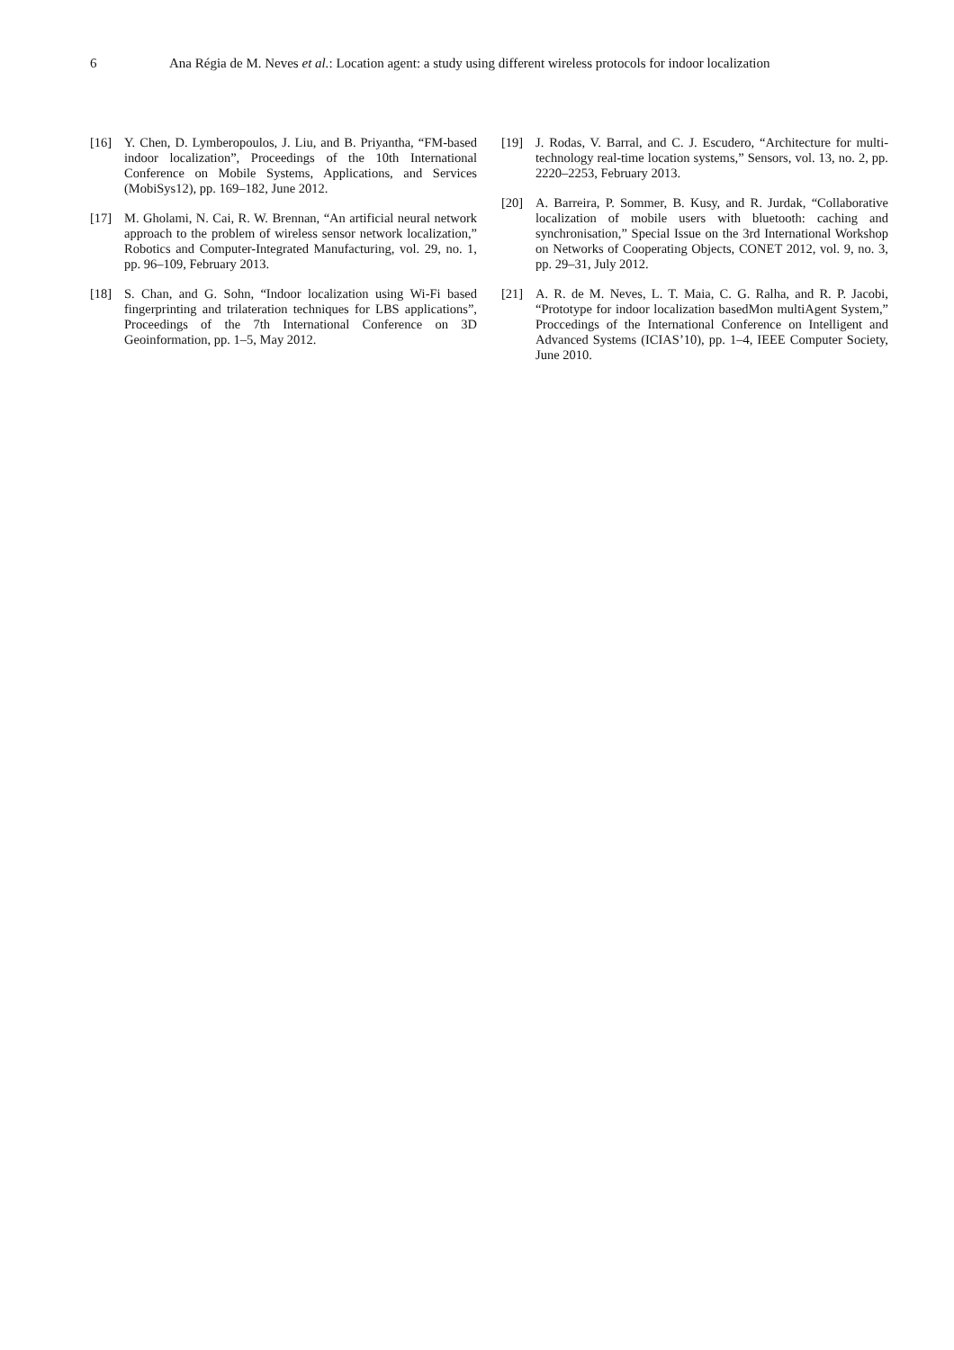6 Ana Régia de M. Neves et al.: Location agent: a study using different wireless protocols for indoor localization
[16] Y. Chen, D. Lymberopoulos, J. Liu, and B. Priyantha, “FM-based indoor localization”, Proceedings of the 10th International Conference on Mobile Systems, Applications, and Services (MobiSys12), pp. 169–182, June 2012.
[17] M. Gholami, N. Cai, R. W. Brennan, “An artificial neural network approach to the problem of wireless sensor network localization,” Robotics and Computer-Integrated Manufacturing, vol. 29, no. 1, pp. 96–109, February 2013.
[18] S. Chan, and G. Sohn, “Indoor localization using Wi-Fi based fingerprinting and trilateration techniques for LBS applications”, Proceedings of the 7th International Conference on 3D Geoinformation, pp. 1–5, May 2012.
[19] J. Rodas, V. Barral, and C. J. Escudero, “Architecture for multi-technology real-time location systems,” Sensors, vol. 13, no. 2, pp. 2220–2253, February 2013.
[20] A. Barreira, P. Sommer, B. Kusy, and R. Jurdak, “Collaborative localization of mobile users with bluetooth: caching and synchronisation,” Special Issue on the 3rd International Workshop on Networks of Cooperating Objects, CONET 2012, vol. 9, no. 3, pp. 29–31, July 2012.
[21] A. R. de M. Neves, L. T. Maia, C. G. Ralha, and R. P. Jacobi, “Prototype for indoor localization basedMon multiAgent System,” Proccedings of the International Conference on Intelligent and Advanced Systems (ICIAS’10), pp. 1–4, IEEE Computer Society, June 2010.